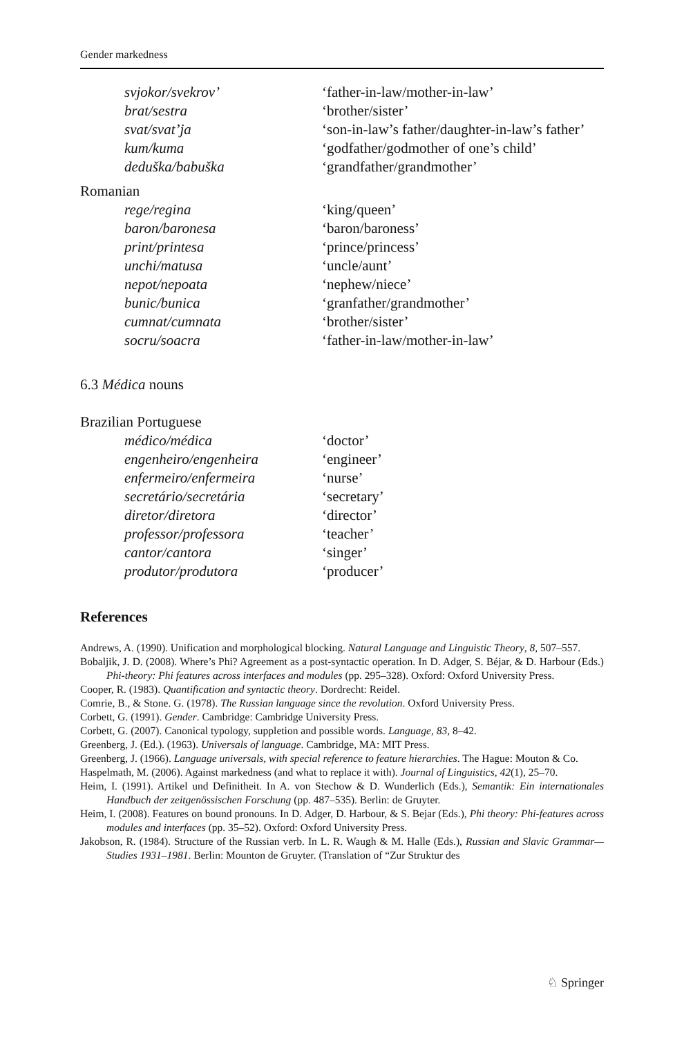Gender markedness
| svjokor/svekrov’ | ‘father-in-law/mother-in-law’ |
| brat/sestra | ‘brother/sister’ |
| svat/svat’ja | ‘son-in-law’s father/daughter-in-law’s father’ |
| kum/kuma | ‘godfather/godmother of one’s child’ |
| deduška/babuška | ‘grandfather/grandmother’ |
Romanian
| rege/regina | ‘king/queen’ |
| baron/baronesa | ‘baron/baroness’ |
| print/printesa | ‘prince/princess’ |
| unchi/matusa | ‘uncle/aunt’ |
| nepot/nepoata | ‘nephew/niece’ |
| bunic/bunica | ‘granfather/grandmother’ |
| cumnat/cumnata | ‘brother/sister’ |
| socru/soacra | ‘father-in-law/mother-in-law’ |
6.3 Médica nouns
Brazilian Portuguese
| médico/médica | ‘doctor’ |
| engenheiro/engenheira | ‘engineer’ |
| enfermeiro/enfermeira | ‘nurse’ |
| secretário/secretária | ‘secretary’ |
| diretor/diretora | ‘director’ |
| professor/professora | ‘teacher’ |
| cantor/cantora | ‘singer’ |
| produtor/produtora | ‘producer’ |
References
Andrews, A. (1990). Unification and morphological blocking. Natural Language and Linguistic Theory, 8, 507–557.
Bobaljik, J. D. (2008). Where’s Phi? Agreement as a post-syntactic operation. In D. Adger, S. Béjar, & D. Harbour (Eds.) Phi-theory: Phi features across interfaces and modules (pp. 295–328). Oxford: Oxford University Press.
Cooper, R. (1983). Quantification and syntactic theory. Dordrecht: Reidel.
Comrie, B., & Stone. G. (1978). The Russian language since the revolution. Oxford University Press.
Corbett, G. (1991). Gender. Cambridge: Cambridge University Press.
Corbett, G. (2007). Canonical typology, suppletion and possible words. Language, 83, 8–42.
Greenberg, J. (Ed.). (1963). Universals of language. Cambridge, MA: MIT Press.
Greenberg, J. (1966). Language universals, with special reference to feature hierarchies. The Hague: Mouton & Co.
Haspelmath, M. (2006). Against markedness (and what to replace it with). Journal of Linguistics, 42(1), 25–70.
Heim, I. (1991). Artikel und Definitheit. In A. von Stechow & D. Wunderlich (Eds.), Semantik: Ein internationales Handbuch der zeitgenössischen Forschung (pp. 487–535). Berlin: de Gruyter.
Heim, I. (2008). Features on bound pronouns. In D. Adger, D. Harbour, & S. Bejar (Eds.), Phi theory: Phi-features across modules and interfaces (pp. 35–52). Oxford: Oxford University Press.
Jakobson, R. (1984). Structure of the Russian verb. In L. R. Waugh & M. Halle (Eds.), Russian and Slavic Grammar—Studies 1931–1981. Berlin: Mounton de Gruyter. (Translation of “Zur Struktur des
♘ Springer